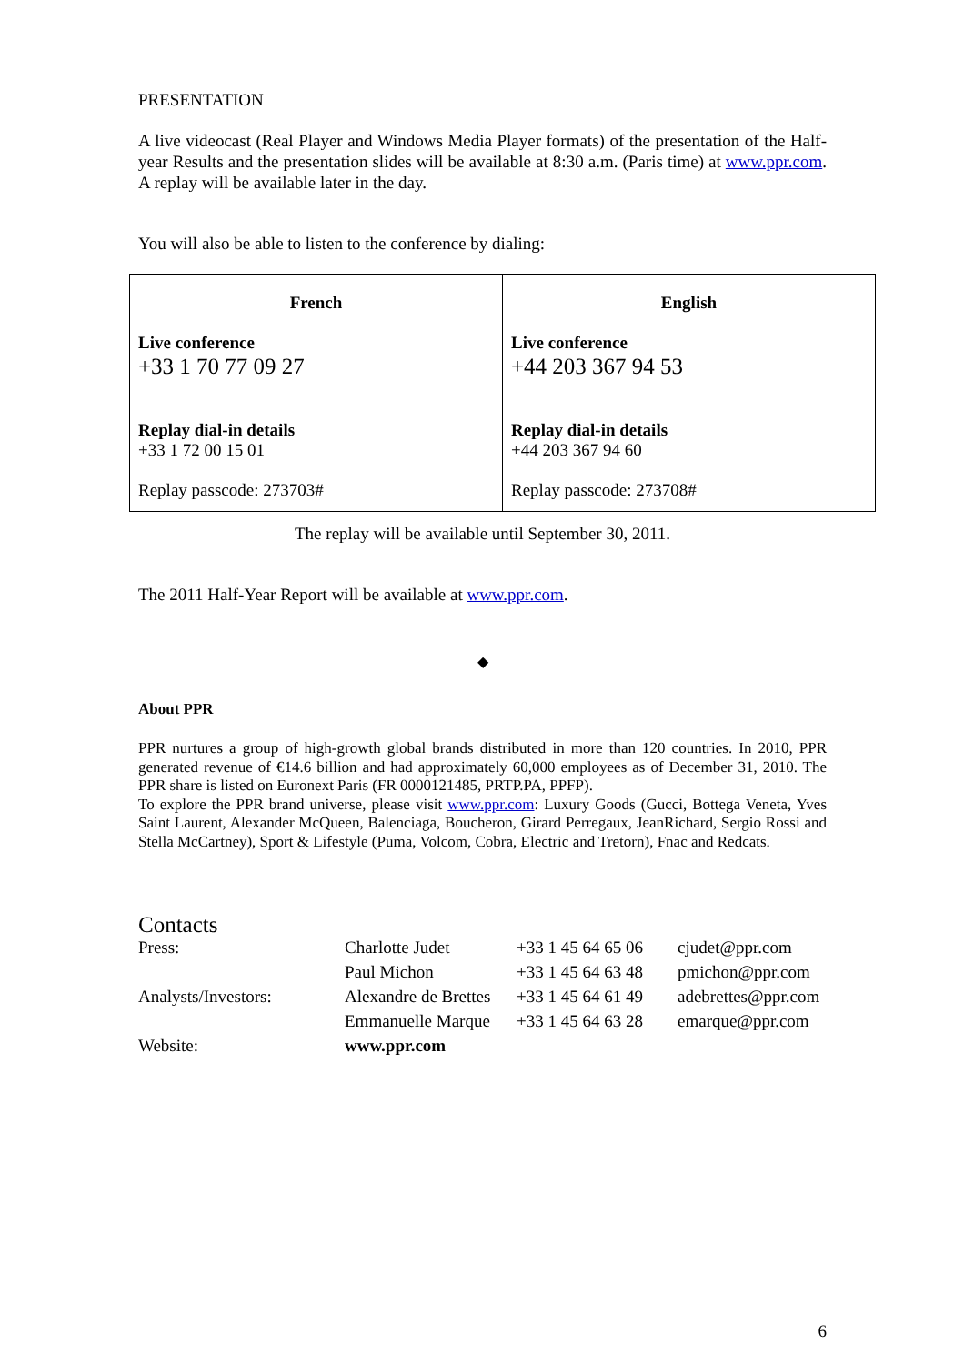PRESENTATION
A live videocast (Real Player and Windows Media Player formats) of the presentation of the Half-year Results and the presentation slides will be available at 8:30 a.m. (Paris time) at www.ppr.com. A replay will be available later in the day.
You will also be able to listen to the conference by dialing:
| French Live conference +33 1 70 77 09 27 Replay dial-in details +33 1 72 00 15 01 Replay passcode: 273703# | English Live conference +44 203 367 94 53 Replay dial-in details +44 203 367 94 60 Replay passcode: 273708# |
The replay will be available until September 30, 2011.
The 2011 Half-Year Report will be available at www.ppr.com.
◆
About PPR
PPR nurtures a group of high-growth global brands distributed in more than 120 countries. In 2010, PPR generated revenue of €14.6 billion and had approximately 60,000 employees as of December 31, 2010. The PPR share is listed on Euronext Paris (FR 0000121485, PRTP.PA, PPFP).
To explore the PPR brand universe, please visit www.ppr.com: Luxury Goods (Gucci, Bottega Veneta, Yves Saint Laurent, Alexander McQueen, Balenciaga, Boucheron, Girard Perregaux, JeanRichard, Sergio Rossi and Stella McCartney), Sport & Lifestyle (Puma, Volcom, Cobra, Electric and Tretorn), Fnac and Redcats.
Contacts
| Press: | Charlotte Judet | +33 1 45 64 65 06 | cjudet@ppr.com |
| | Paul Michon | +33 1 45 64 63 48 | pmichon@ppr.com |
| Analysts/Investors: | Alexandre de Brettes | +33 1 45 64 61 49 | adebrettes@ppr.com |
| | Emmanuelle Marque | +33 1 45 64 63 28 | emarque@ppr.com |
| Website: | www.ppr.com | | |
6